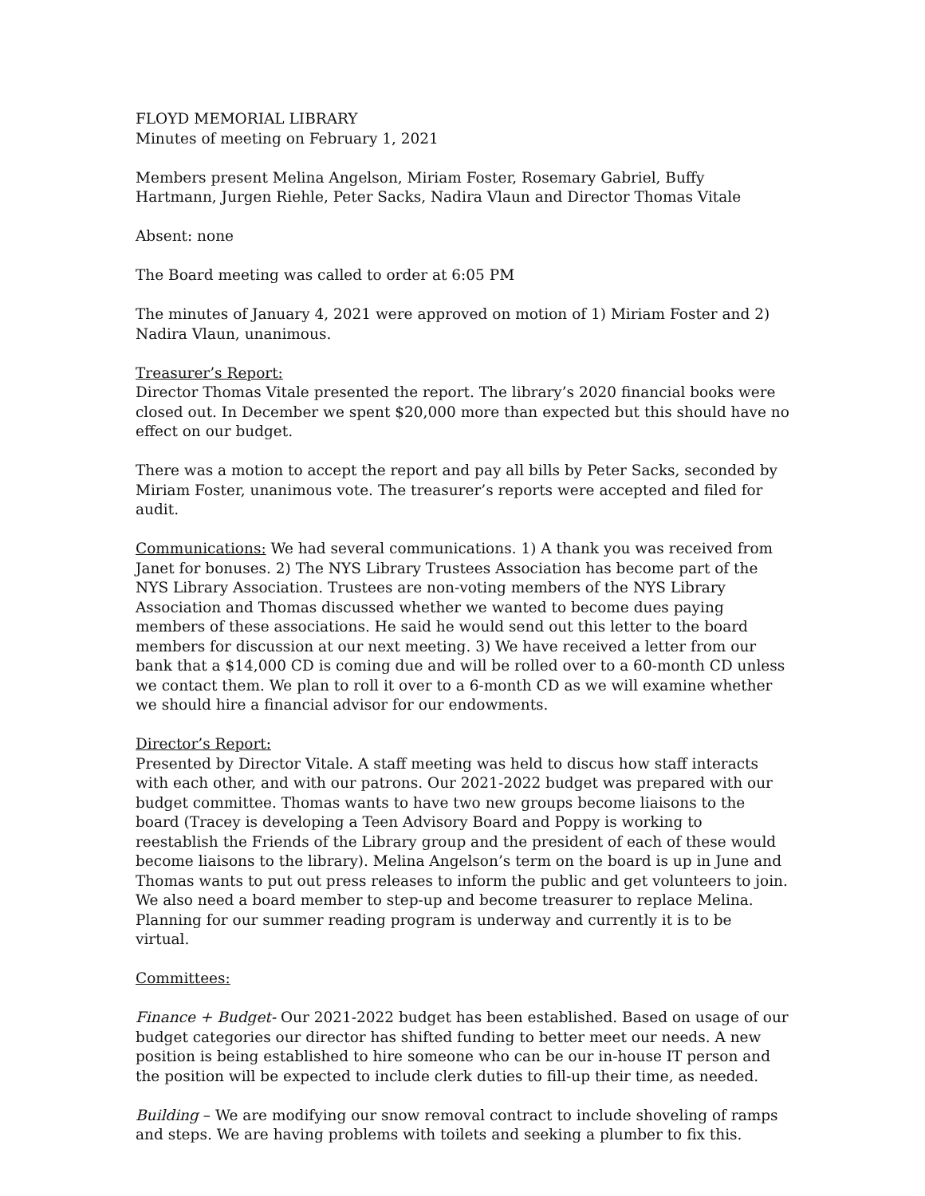FLOYD MEMORIAL LIBRARY
Minutes of meeting on February 1, 2021
Members present Melina Angelson, Miriam Foster, Rosemary Gabriel, Buffy Hartmann, Jurgen Riehle, Peter Sacks, Nadira Vlaun and Director Thomas Vitale
Absent: none
The Board meeting was called to order at 6:05 PM
The minutes of January 4, 2021 were approved on motion of 1) Miriam Foster and 2) Nadira Vlaun, unanimous.
Treasurer’s Report:
Director Thomas Vitale presented the report. The library’s 2020 financial books were closed out. In December we spent $20,000 more than expected but this should have no effect on our budget.
There was a motion to accept the report and pay all bills by Peter Sacks, seconded by Miriam Foster, unanimous vote. The treasurer’s reports were accepted and filed for audit.
Communications: We had several communications. 1) A thank you was received from Janet for bonuses. 2) The NYS Library Trustees Association has become part of the NYS Library Association. Trustees are non-voting members of the NYS Library Association and Thomas discussed whether we wanted to become dues paying members of these associations. He said he would send out this letter to the board members for discussion at our next meeting. 3) We have received a letter from our bank that a $14,000 CD is coming due and will be rolled over to a 60-month CD unless we contact them. We plan to roll it over to a 6-month CD as we will examine whether we should hire a financial advisor for our endowments.
Director’s Report:
Presented by Director Vitale. A staff meeting was held to discus how staff interacts with each other, and with our patrons. Our 2021-2022 budget was prepared with our budget committee. Thomas wants to have two new groups become liaisons to the board (Tracey is developing a Teen Advisory Board and Poppy is working to reestablish the Friends of the Library group and the president of each of these would become liaisons to the library). Melina Angelson’s term on the board is up in June and Thomas wants to put out press releases to inform the public and get volunteers to join. We also need a board member to step-up and become treasurer to replace Melina. Planning for our summer reading program is underway and currently it is to be virtual.
Committees:
Finance + Budget- Our 2021-2022 budget has been established. Based on usage of our budget categories our director has shifted funding to better meet our needs. A new position is being established to hire someone who can be our in-house IT person and the position will be expected to include clerk duties to fill-up their time, as needed.
Building – We are modifying our snow removal contract to include shoveling of ramps and steps. We are having problems with toilets and seeking a plumber to fix this.